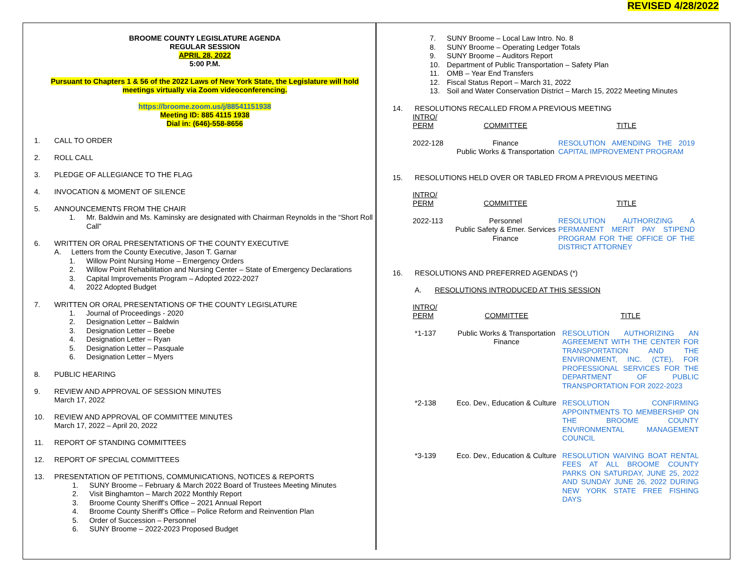REVISED 4/28/2022
BROOME COUNTY LEGISLATURE AGENDA
REGULAR SESSION
APRIL 28, 2022
5:00 P.M.
Pursuant to Chapters 1 & 56 of the 2022 Laws of New York State, the Legislature will hold meetings virtually via Zoom videoconferencing.
https://broome.zoom.us/j/88541151938
Meeting ID: 885 4115 1938
Dial in: (646)-558-8656
1. CALL TO ORDER
2. ROLL CALL
3. PLEDGE OF ALLEGIANCE TO THE FLAG
4. INVOCATION & MOMENT OF SILENCE
5. ANNOUNCEMENTS FROM THE CHAIR
1. Mr. Baldwin and Ms. Kaminsky are designated with Chairman Reynolds in the “Short Roll Call”
6. WRITTEN OR ORAL PRESENTATIONS OF THE COUNTY EXECUTIVE
A. Letters from the County Executive, Jason T. Garnar
1. Willow Point Nursing Home – Emergency Orders
2. Willow Point Rehabilitation and Nursing Center – State of Emergency Declarations
3. Capital Improvements Program – Adopted 2022-2027
4. 2022 Adopted Budget
7. WRITTEN OR ORAL PRESENTATIONS OF THE COUNTY LEGISLATURE
1. Journal of Proceedings - 2020
2. Designation Letter – Baldwin
3. Designation Letter – Beebe
4. Designation Letter – Ryan
5. Designation Letter – Pasquale
6. Designation Letter – Myers
8. PUBLIC HEARING
9. REVIEW AND APPROVAL OF SESSION MINUTES
March 17, 2022
10. REVIEW AND APPROVAL OF COMMITTEE MINUTES
March 17, 2022 – April 20, 2022
11. REPORT OF STANDING COMMITTEES
12. REPORT OF SPECIAL COMMITTEES
13. PRESENTATION OF PETITIONS, COMMUNICATIONS, NOTICES & REPORTS
1. SUNY Broome – February & March 2022 Board of Trustees Meeting Minutes
2. Visit Binghamton – March 2022 Monthly Report
3. Broome County Sheriff’s Office – 2021 Annual Report
4. Broome County Sheriff’s Office – Police Reform and Reinvention Plan
5. Order of Succession – Personnel
6. SUNY Broome – 2022-2023 Proposed Budget
7. SUNY Broome – Local Law Intro. No. 8
8. SUNY Broome – Operating Ledger Totals
9. SUNY Broome – Auditors Report
10. Department of Public Transportation – Safety Plan
11. OMB – Year End Transfers
12. Fiscal Status Report – March 31, 2022
13. Soil and Water Conservation District – March 15, 2022 Meeting Minutes
14. RESOLUTIONS RECALLED FROM A PREVIOUS MEETING
| INTRO/ PERM | COMMITTEE | TITLE |
| 2022-128 | Finance Public Works & Transportation | RESOLUTION AMENDING THE 2019 CAPITAL IMPROVEMENT PROGRAM |
15. RESOLUTIONS HELD OVER OR TABLED FROM A PREVIOUS MEETING
| INTRO/ PERM | COMMITTEE | TITLE |
| 2022-113 | Personnel Public Safety & Emer. Services Finance | RESOLUTION AUTHORIZING A PERMANENT MERIT PAY STIPEND PROGRAM FOR THE OFFICE OF THE DISTRICT ATTORNEY |
16. RESOLUTIONS AND PREFERRED AGENDAS (*)
A. RESOLUTIONS INTRODUCED AT THIS SESSION
| INTRO/ PERM | COMMITTEE | TITLE |
| *1-137 | Public Works & Transportation Finance | RESOLUTION AUTHORIZING AN AGREEMENT WITH THE CENTER FOR TRANSPORTATION AND THE ENVIRONMENT, INC. (CTE), FOR PROFESSIONAL SERVICES FOR THE DEPARTMENT OF PUBLIC TRANSPORTATION FOR 2022-2023 |
| *2-138 | Eco. Dev., Education & Culture | RESOLUTION CONFIRMING APPOINTMENTS TO MEMBERSHIP ON THE BROOME COUNTY ENVIRONMENTAL MANAGEMENT COUNCIL |
| *3-139 | Eco. Dev., Education & Culture | RESOLUTION WAIVING BOAT RENTAL FEES AT ALL BROOME COUNTY PARKS ON SATURDAY, JUNE 25, 2022 AND SUNDAY JUNE 26, 2022 DURING NEW YORK STATE FREE FISHING DAYS |